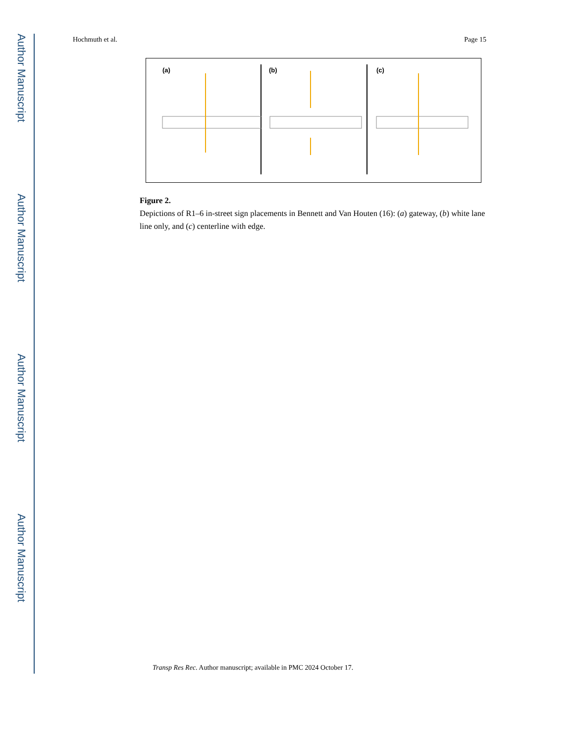Author Manuscript
Author Manuscript
Author Manuscript
Author Manuscript
Hochmuth et al. Page 15
(a)
(b)
(c)
Figure 2.
Depictions of R1–6 in-street sign placements in Bennett and Van Houten (16): (a) gateway, (b) white lane line only, and (c) centerline with edge.
Transp Res Rec. Author manuscript; available in PMC 2024 October 17.